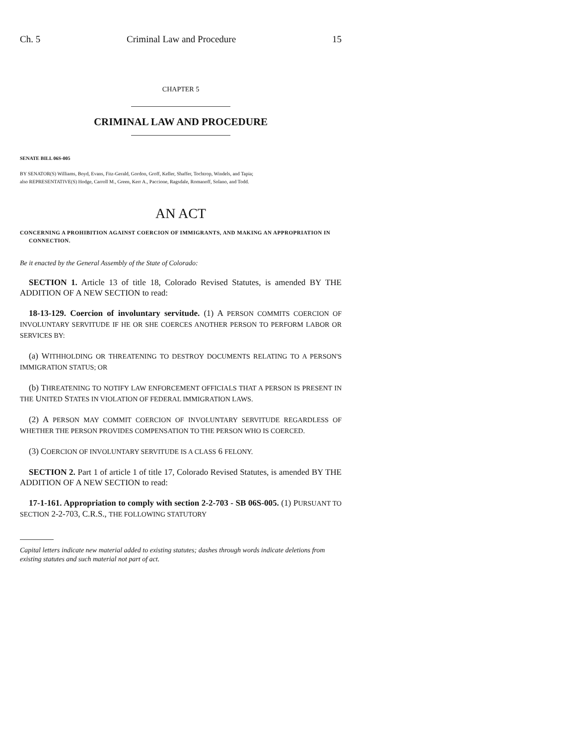Ch. 5 Criminal Law and Procedure 15
CHAPTER 5
CRIMINAL LAW AND PROCEDURE
SENATE BILL 06S-005
BY SENATOR(S) Williams, Boyd, Evans, Fitz-Gerald, Gordon, Groff, Keller, Shaffer, Tochtrop, Windels, and Tapia;
also REPRESENTATIVE(S) Hodge, Carroll M., Green, Kerr A., Paccione, Ragsdale, Romanoff, Solano, and Todd.
AN ACT
CONCERNING A PROHIBITION AGAINST COERCION OF IMMIGRANTS, AND MAKING AN APPROPRIATION IN CONNECTION.
Be it enacted by the General Assembly of the State of Colorado:
SECTION 1. Article 13 of title 18, Colorado Revised Statutes, is amended BY THE ADDITION OF A NEW SECTION to read:
18-13-129. Coercion of involuntary servitude. (1) A PERSON COMMITS COERCION OF INVOLUNTARY SERVITUDE IF HE OR SHE COERCES ANOTHER PERSON TO PERFORM LABOR OR SERVICES BY:
(a) WITHHOLDING OR THREATENING TO DESTROY DOCUMENTS RELATING TO A PERSON'S IMMIGRATION STATUS; OR
(b) THREATENING TO NOTIFY LAW ENFORCEMENT OFFICIALS THAT A PERSON IS PRESENT IN THE UNITED STATES IN VIOLATION OF FEDERAL IMMIGRATION LAWS.
(2) A PERSON MAY COMMIT COERCION OF INVOLUNTARY SERVITUDE REGARDLESS OF WHETHER THE PERSON PROVIDES COMPENSATION TO THE PERSON WHO IS COERCED.
(3) COERCION OF INVOLUNTARY SERVITUDE IS A CLASS 6 FELONY.
SECTION 2. Part 1 of article 1 of title 17, Colorado Revised Statutes, is amended BY THE ADDITION OF A NEW SECTION to read:
17-1-161. Appropriation to comply with section 2-2-703 - SB 06S-005. (1) PURSUANT TO SECTION 2-2-703, C.R.S., THE FOLLOWING STATUTORY
Capital letters indicate new material added to existing statutes; dashes through words indicate deletions from existing statutes and such material not part of act.